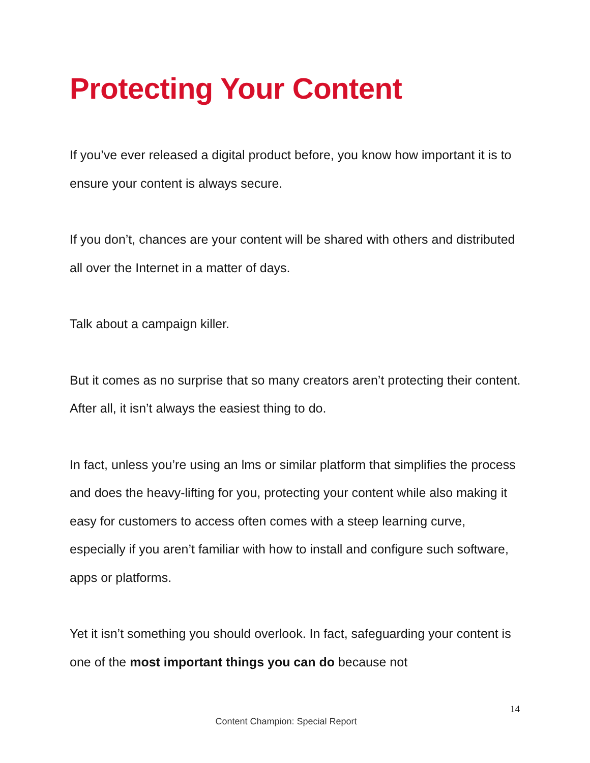Protecting Your Content
If you’ve ever released a digital product before, you know how important it is to ensure your content is always secure.
If you don’t, chances are your content will be shared with others and distributed all over the Internet in a matter of days.
Talk about a campaign killer.
But it comes as no surprise that so many creators aren’t protecting their content. After all, it isn’t always the easiest thing to do.
In fact, unless you’re using an lms or similar platform that simplifies the process and does the heavy-lifting for you, protecting your content while also making it easy for customers to access often comes with a steep learning curve, especially if you aren’t familiar with how to install and configure such software, apps or platforms.
Yet it isn’t something you should overlook. In fact, safeguarding your content is one of the most important things you can do because not
14
Content Champion: Special Report